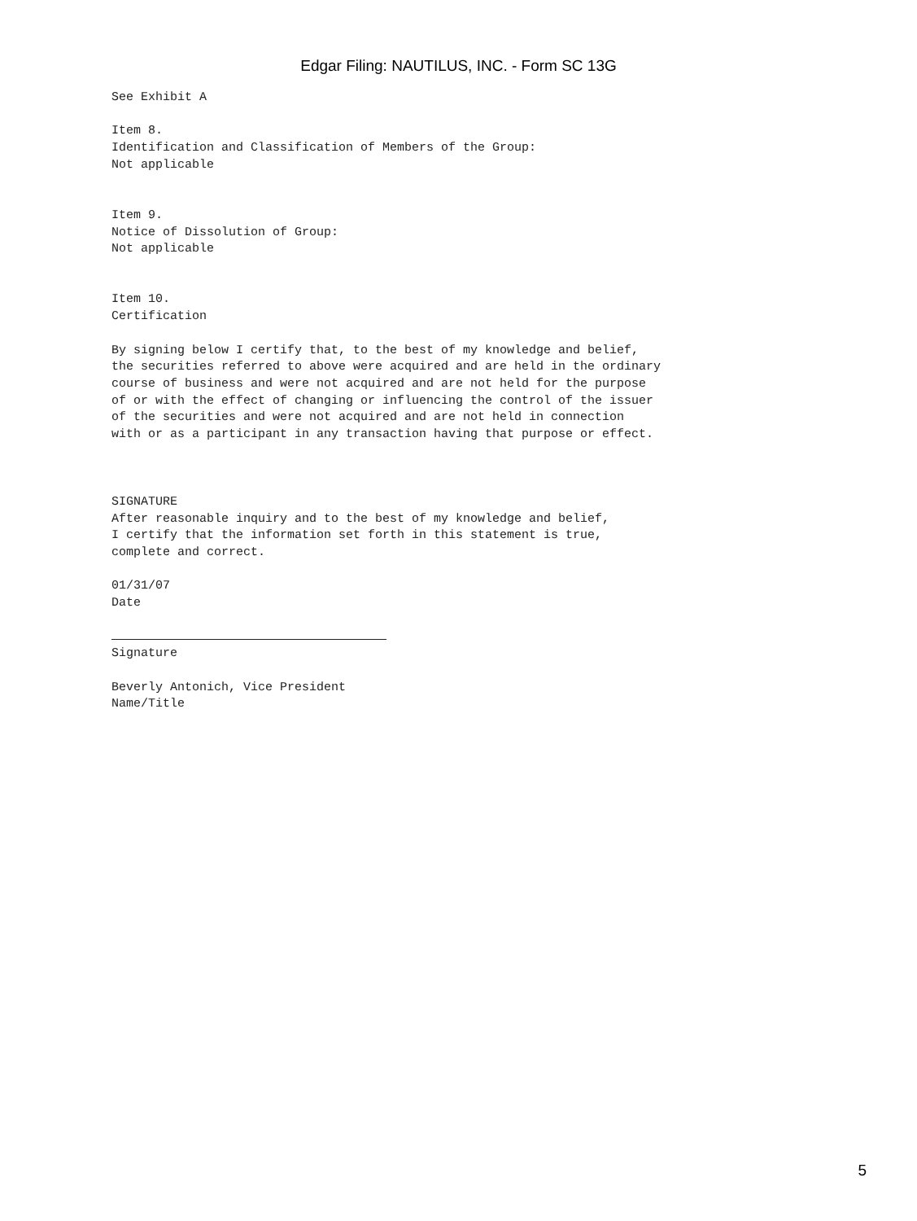Edgar Filing: NAUTILUS, INC. - Form SC 13G
See Exhibit A

Item 8.
Identification and Classification of Members of the Group:
Not applicable


Item 9.
Notice of Dissolution of Group:
Not applicable


Item 10.
Certification

By signing below I certify that, to the best of my knowledge and belief,
the securities referred to above were acquired and are held in the ordinary
course of business and were not acquired and are not held for the purpose
of or with the effect of changing or influencing the control of the issuer
of the securities and were not acquired and are not held in connection
with or as a participant in any transaction having that purpose or effect.



SIGNATURE
After reasonable inquiry and to the best of my knowledge and belief,
I certify that the information set forth in this statement is true,
complete and correct.

01/31/07
Date


Signature

Beverly Antonich, Vice President
Name/Title
5